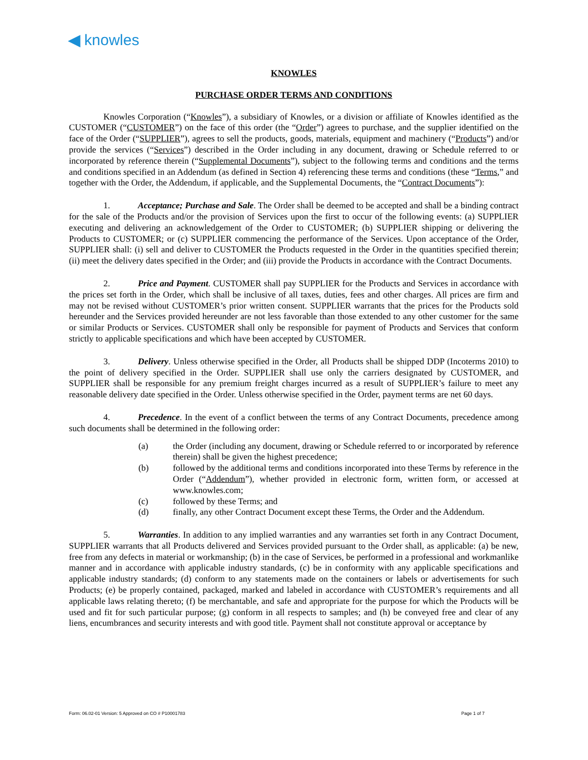◀ knowles
KNOWLES
PURCHASE ORDER TERMS AND CONDITIONS
Knowles Corporation (“Knowles”), a subsidiary of Knowles, or a division or affiliate of Knowles identified as the CUSTOMER (“CUSTOMER”) on the face of this order (the “Order”) agrees to purchase, and the supplier identified on the face of the Order (“SUPPLIER”), agrees to sell the products, goods, materials, equipment and machinery (“Products”) and/or provide the services (“Services”) described in the Order including in any document, drawing or Schedule referred to or incorporated by reference therein (“Supplemental Documents”), subject to the following terms and conditions and the terms and conditions specified in an Addendum (as defined in Section 4) referencing these terms and conditions (these “Terms,” and together with the Order, the Addendum, if applicable, and the Supplemental Documents, the “Contract Documents”):
1. Acceptance; Purchase and Sale. The Order shall be deemed to be accepted and shall be a binding contract for the sale of the Products and/or the provision of Services upon the first to occur of the following events: (a) SUPPLIER executing and delivering an acknowledgement of the Order to CUSTOMER; (b) SUPPLIER shipping or delivering the Products to CUSTOMER; or (c) SUPPLIER commencing the performance of the Services. Upon acceptance of the Order, SUPPLIER shall: (i) sell and deliver to CUSTOMER the Products requested in the Order in the quantities specified therein; (ii) meet the delivery dates specified in the Order; and (iii) provide the Products in accordance with the Contract Documents.
2. Price and Payment. CUSTOMER shall pay SUPPLIER for the Products and Services in accordance with the prices set forth in the Order, which shall be inclusive of all taxes, duties, fees and other charges. All prices are firm and may not be revised without CUSTOMER’s prior written consent. SUPPLIER warrants that the prices for the Products sold hereunder and the Services provided hereunder are not less favorable than those extended to any other customer for the same or similar Products or Services. CUSTOMER shall only be responsible for payment of Products and Services that conform strictly to applicable specifications and which have been accepted by CUSTOMER.
3. Delivery. Unless otherwise specified in the Order, all Products shall be shipped DDP (Incoterms 2010) to the point of delivery specified in the Order. SUPPLIER shall use only the carriers designated by CUSTOMER, and SUPPLIER shall be responsible for any premium freight charges incurred as a result of SUPPLIER’s failure to meet any reasonable delivery date specified in the Order. Unless otherwise specified in the Order, payment terms are net 60 days.
4. Precedence. In the event of a conflict between the terms of any Contract Documents, precedence among such documents shall be determined in the following order:
(a) the Order (including any document, drawing or Schedule referred to or incorporated by reference therein) shall be given the highest precedence;
(b) followed by the additional terms and conditions incorporated into these Terms by reference in the Order (“Addendum”), whether provided in electronic form, written form, or accessed at www.knowles.com;
(c) followed by these Terms; and
(d) finally, any other Contract Document except these Terms, the Order and the Addendum.
5. Warranties. In addition to any implied warranties and any warranties set forth in any Contract Document, SUPPLIER warrants that all Products delivered and Services provided pursuant to the Order shall, as applicable: (a) be new, free from any defects in material or workmanship; (b) in the case of Services, be performed in a professional and workmanlike manner and in accordance with applicable industry standards, (c) be in conformity with any applicable specifications and applicable industry standards; (d) conform to any statements made on the containers or labels or advertisements for such Products; (e) be properly contained, packaged, marked and labeled in accordance with CUSTOMER’s requirements and all applicable laws relating thereto; (f) be merchantable, and safe and appropriate for the purpose for which the Products will be used and fit for such particular purpose; (g) conform in all respects to samples; and (h) be conveyed free and clear of any liens, encumbrances and security interests and with good title. Payment shall not constitute approval or acceptance by
Form: 06.02-01 Version: 5 Approved on CO # P10001783 Page 1 of 7